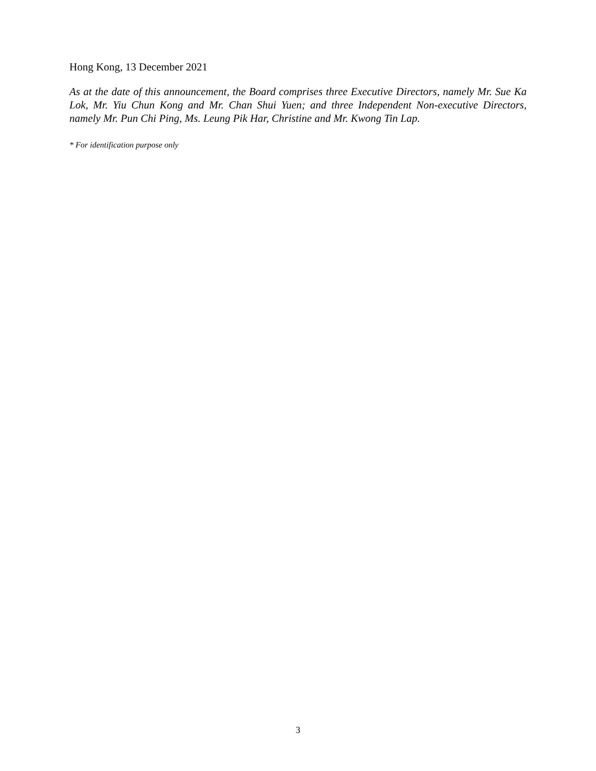Hong Kong, 13 December 2021
As at the date of this announcement, the Board comprises three Executive Directors, namely Mr. Sue Ka Lok, Mr. Yiu Chun Kong and Mr. Chan Shui Yuen; and three Independent Non-executive Directors, namely Mr. Pun Chi Ping, Ms. Leung Pik Har, Christine and Mr. Kwong Tin Lap.
* For identification purpose only
3